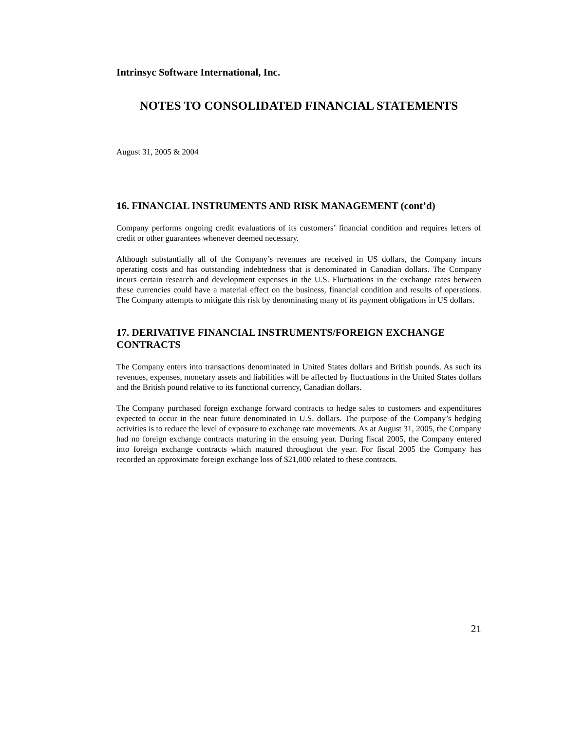Intrinsyc Software International, Inc.
NOTES TO CONSOLIDATED FINANCIAL STATEMENTS
August 31, 2005 & 2004
16. FINANCIAL INSTRUMENTS AND RISK MANAGEMENT (cont’d)
Company performs ongoing credit evaluations of its customers’ financial condition and requires letters of credit or other guarantees whenever deemed necessary.
Although substantially all of the Company’s revenues are received in US dollars, the Company incurs operating costs and has outstanding indebtedness that is denominated in Canadian dollars. The Company incurs certain research and development expenses in the U.S. Fluctuations in the exchange rates between these currencies could have a material effect on the business, financial condition and results of operations. The Company attempts to mitigate this risk by denominating many of its payment obligations in US dollars.
17. DERIVATIVE FINANCIAL INSTRUMENTS/FOREIGN EXCHANGE CONTRACTS
The Company enters into transactions denominated in United States dollars and British pounds. As such its revenues, expenses, monetary assets and liabilities will be affected by fluctuations in the United States dollars and the British pound relative to its functional currency, Canadian dollars.
The Company purchased foreign exchange forward contracts to hedge sales to customers and expenditures expected to occur in the near future denominated in U.S. dollars. The purpose of the Company’s hedging activities is to reduce the level of exposure to exchange rate movements. As at August 31, 2005, the Company had no foreign exchange contracts maturing in the ensuing year. During fiscal 2005, the Company entered into foreign exchange contracts which matured throughout the year. For fiscal 2005 the Company has recorded an approximate foreign exchange loss of $21,000 related to these contracts.
21